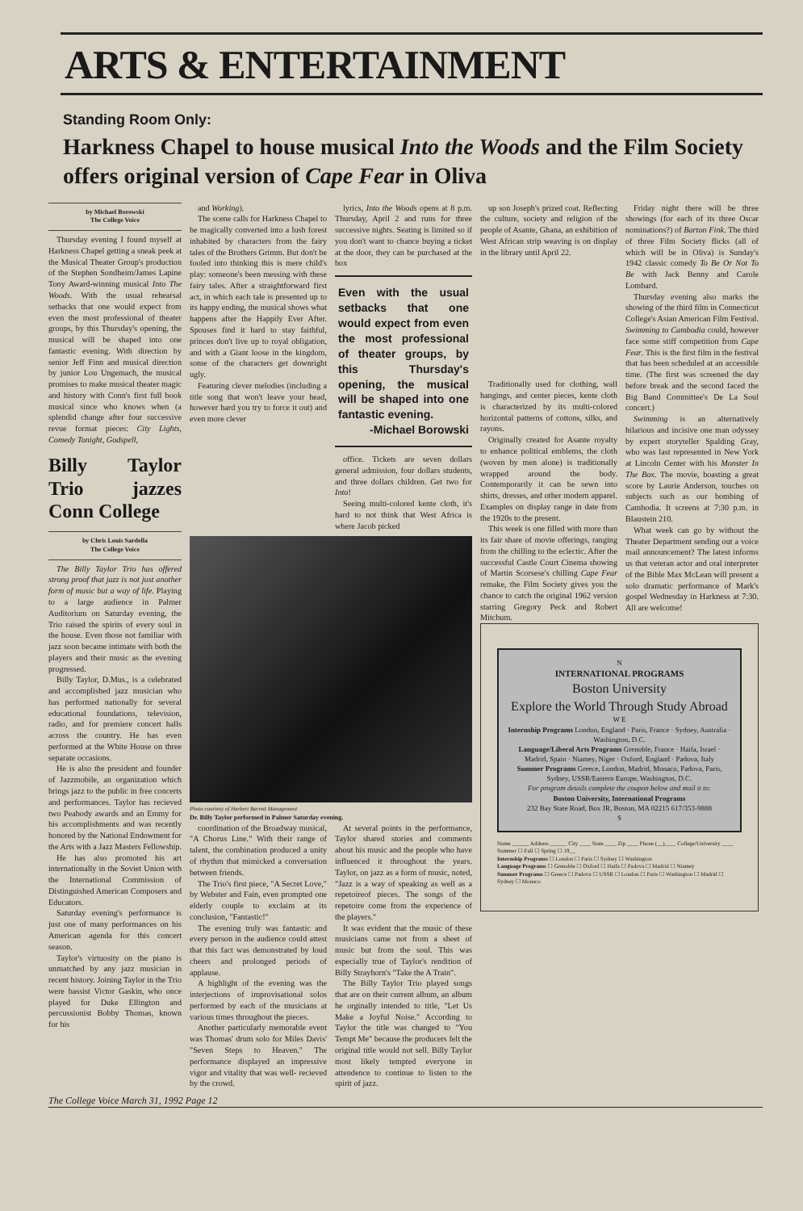ARTS & ENTERTAINMENT
Standing Room Only:
Harkness Chapel to house musical Into the Woods and the Film Society offers original version of Cape Fear in Oliva
by Michael Borowski
The College Voice
Thursday evening I found myself at Harkness Chapel getting a sneak peek at the Musical Theater Group's production of the Stephen Sondheim/James Lapine Tony Award-winning musical Into The Woods. With the usual rehearsal setbacks that one would expect from even the most professional of theater groups, by this Thursday's opening, the musical will be shaped into one fantastic evening. With direction by senior Jeff Finn and musical direction by junior Lou Ungemach, the musical promises to make musical theater magic and history with Conn's first full book musical since who knows when (a splendid change after four successive revue format pieces: City Lights, Comedy Tonight, Godspell,
Billy Taylor Trio jazzes Conn College
by Chris Louis Sardella
The College Voice
The Billy Taylor Trio has offered strong proof that jazz is not just another form of music but a way of life. Playing to a large audience in Palmer Auditorium on Saturday evening, the Trio raised the spirits of every soul in the house. Even those not familiar with jazz soon became intimate with both the players and their music as the evening progressed.
Billy Taylor, D.Mus., is a celebrated and accomplished jazz musician who has performed nationally for several educational foundations, television, radio, and for premiere concert halls across the country. He has even performed at the White House on three separate occasions.
He is also the president and founder of Jazzmobile, an organization which brings jazz to the public in free concerts and performances. Taylor has recieved two Peabody awards and an Emmy for his accomplishments and was recently honored by the National Endowment for the Arts with a Jazz Masters Fellowship.
He has also promoted his art internationally in the Soviet Union with the International Commission of Distinguished American Composers and Educators.
Saturday evening's performance is just one of many performances on his American agenda for this concert season.
Taylor's virtuosity on the piano is unmatched by any jazz musician in recent history. Joining Taylor in the Trio were bassist Victor Gaskin, who once played for Duke Ellington and percussionist Bobby Thomas, known for his
and Working).
The scene calls for Harkness Chapel to be magically converted into a lush forest inhabited by characters from the fairy tales of the Brothers Grimm. But don't be fooled into thinking this is mere child's play: someone's been messing with these fairy tales. After a straightforward first act, in which each tale is presented up to its happy ending, the musical shows what happens after the Happily Ever After. Spouses find it hard to stay faithful, princes don't live up to royal obligation, and with a Giant loose in the kingdom, some of the characters get downright ugly.
Featuring clever melodies (including a title song that won't leave your head, however hard you try to force it out) and even more clever
lyrics, Into the Woods opens at 8 p.m. Thursday, April 2 and runs for three successive nights. Seating is limited so if you don't want to chance buying a ticket at the door, they can be purchased at the box
Even with the usual setbacks that one would expect from even the most professional of theater groups, by this Thursday's opening, the musical will be shaped into one fantastic evening.
-Michael Borowski
office. Tickets are seven dollars general admission, four dollars students, and three dollars children. Get two for Into!
Seeing multi-colored kente cloth, it's hard to not think that West Africa is where Jacob picked
Photo courtesy of Herbert Barrett Management
Dr. Billy Taylor performed in Palmer Saturday evening.
coordination of the Broadway musical, "A Chorus Line." With their range of talent, the combination produced a unity of rhythm that mimicked a conversation between friends.
The Trio's first piece, "A Secret Love," by Webster and Fain, even prompted one elderly couple to exclaim at its conclusion, "Fantastic!"
The evening truly was fantastic and every person in the audience could attest that this fact was demonstrated by loud cheers and prolonged periods of applause.
A highlight of the evening was the interjections of improvisational solos performed by each of the musicians at various times throughout the pieces.
Another particularly memorable event was Thomas' drum solo for Miles Davis' "Seven Steps to Heaven." The performance displayed an impressive vigor and vitality that was well- recieved by the crowd.
At several points in the performance, Taylor shared stories and comments about his music and the people who have influenced it throughout the years. Taylor, on jazz as a form of music, noted, "Jazz is a way of speaking as well as a repetoireof pieces. The songs of the repetoire come from the experience of the players."
It was evident that the music of these musicians came not from a sheet of music but from the soul. This was especially true of Taylor's rendition of Billy Strayhorn's "Take the A Train".
The Billy Taylor Trio played songs that are on their current album, an album he orginally intended to title, "Let Us Make a Joyful Noise." According to Taylor the title was changed to "You Tempt Me" because the producers felt the original title would not sell. Billy Taylor most likely tempted everyone in attendence to continue to listen to the spirit of jazz.
up son Joseph's prized coat. Reflecting the culture, society and religion of the people of Asante, Ghana, an exhibition of West African strip weaving is on display in the library until April 22.
Traditionally used for clothing, wall hangings, and center pieces, kente cloth is characterized by its multi-colored horizontal patterns of cottons, silks, and rayons.
Originally created for Asante royalty to enhance political emblems, the cloth (woven by men alone) is traditionally wrapped around the body. Contemporarily it can be sewn into shirts, dresses, and other modern apparel. Examples on display range in date from the 1920s to the present.
This week is one filled with more than its fair share of movie offerings, ranging from the chilling to the eclectic. After the successful Castle Court Cinema showing of Martin Scorsese's chilling Cape Fear remake, the Film Society gives you the chance to catch the original 1962 version starring Gregory Peck and Robert Mitchum.
Friday night there will be three showings (for each of its three Oscar nominations?) of Barton Fink. The third of three Film Society flicks (all of which will be in Oliva) is Sunday's 1942 classic comedy To Be Or Not To Be with Jack Benny and Carole Lombard.
Thursday evening also marks the showing of the third film in Connecticut College's Asian American Film Festival. Swimming to Cambodia could, however face some stiff competition from Cape Fear. This is the first film in the festival that has been scheduled at an accessible time. (The first was screened the day before break and the second faced the Big Band Committee's De La Soul concert.)
Swimming is an alternatively hilarious and incisive one man odyssey by expert storyteller Spalding Gray, who was last represented in New York at Lincoln Center with his Monster In The Box. The movie, boasting a great score by Laurie Anderson, touches on subjects such as our bombing of Cambodia. It screens at 7:30 p.m. in Blaustein 210.
What week can go by without the Theater Department sending out a voice mail announcement? The latest informs us that veteran actor and oral interpreter of the Bible Max McLean will present a solo dramatic performance of Mark's gospel Wednesday in Harkness at 7:30. All are welcome!
N
INTERNATIONAL PROGRAMS
Boston University
Explore the World Through Study Abroad
W E
Internship Programs London, England · Paris, France · Sydney, Australia · Washington, D.C.
Language/Liberal Arts Programs Grenoble, France · Haifa, Israel · Madrid, Spain · Niamey, Niger · Oxford, England · Padova, Italy
Summer Programs Greece, London, Madrid, Monaco, Padova, Paris, Sydney, USSR/Eastern Europe, Washington, D.C.
For program details complete the coupon below and mail it to:
Boston University, International Programs
232 Bay State Road, Box JR, Boston, MA 02215 617/353-9888
S
Name ______ Address ______ City ____ State ____ Zip ____ Phone (__)____ College/University ____
Summer ☐ Fall ☐ Spring ☐ 19__
Internship Programs ☐ London ☐ Paris ☐ Sydney ☐ Washington
Language Programs ☐ Grenoble ☐ Oxford ☐ Haifa ☐ Padova ☐ Madrid ☐ Niamey
Summer Programs ☐ Greece ☐ Padova ☐ USSR ☐ London ☐ Paris ☐ Washington ☐ Madrid ☐ Sydney ☐ Monaco
The College Voice March 31, 1992 Page 12